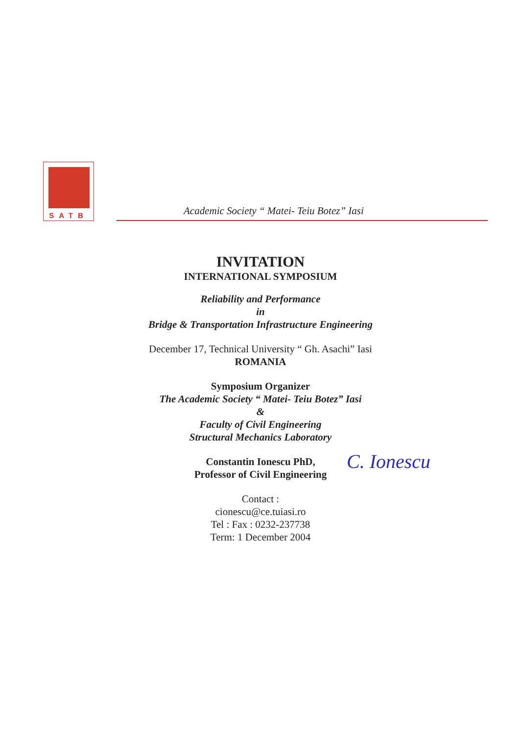SATB
Academic Society “ Matei- Teiu Botez” Iasi
INVITATION
INTERNATIONAL SYMPOSIUM
Reliability and Performance
in
Bridge & Transportation Infrastructure Engineering
December 17, Technical University “ Gh. Asachi” Iasi
ROMANIA
Symposium Organizer
The Academic Society “ Matei- Teiu Botez” Iasi
&
Faculty of Civil Engineering
Structural Mechanics Laboratory
Constantin Ionescu PhD,
Professor of Civil Engineering
C. Ionescu
Contact :
cionescu@ce.tuiasi.ro
Tel : Fax : 0232-237738
Term: 1 December 2004